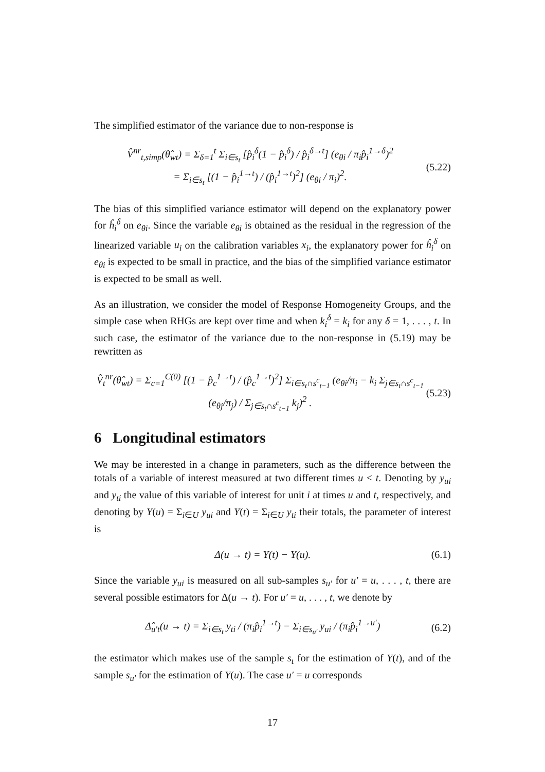The simplified estimator of the variance due to non-response is
V̂<sup>nr</sup><sub>t,simp</sub>(θ̂<sub>wt</sub>) = Σ<sub>δ=1</sub><sup>t</sup> Σ<sub>i∈s<sub>t</sub></sub> [p̂<sub>i</sub><sup>δ</sup>(1 − p̂<sub>i</sub><sup>δ</sup>) / p̂<sub>i</sub><sup>δ→t</sup>] (e<sub>θi</sub> / π<sub>i</sub>p̂<sub>i</sub><sup>1→δ</sup>)<sup>2</sup>
= Σ<sub>i∈s<sub>t</sub></sub> [(1 − p̂<sub>i</sub><sup>1→t</sup>) / (p̂<sub>i</sub><sup>1→t</sup>)<sup>2</sup>] (e<sub>θi</sub> / π<sub>i</sub>)<sup>2</sup>.
(5.22)
The bias of this simplified variance estimator will depend on the explanatory power for ĥ<sub>i</sub><sup>δ</sup> on e<sub>θi</sub>. Since the variable e<sub>θi</sub> is obtained as the residual in the regression of the linearized variable u<sub>i</sub> on the calibration variables x<sub>i</sub>, the explanatory power for ĥ<sub>i</sub><sup>δ</sup> on e<sub>θi</sub> is expected to be small in practice, and the bias of the simplified variance estimator is expected to be small as well.
As an illustration, we consider the model of Response Homogeneity Groups, and the simple case when RHGs are kept over time and when k<sub>i</sub><sup>δ</sup> = k<sub>i</sub> for any δ = 1, . . . , t. In such case, the estimator of the variance due to the non-response in (5.19) may be rewritten as
V̂<sub>t</sub><sup>nr</sup>(θ̂<sub>wt</sub>) = Σ<sub>c=1</sub><sup>C(0)</sup> [(1 − p̂<sub>c</sub><sup>1→t</sup>) / (p̂<sub>c</sub><sup>1→t</sup>)<sup>2</sup>] Σ<sub>i∈s<sub>t</sub>∩s<sup>c</sup><sub>t−1</sub></sub> (e<sub>θi</sub>/π<sub>i</sub> − k<sub>i</sub> Σ<sub>j∈s<sub>t</sub>∩s<sup>c</sup><sub>t−1</sub></sub> (e<sub>θj</sub>/π<sub>j</sub>) / Σ<sub>j∈s<sub>t</sub>∩s<sup>c</sup><sub>t−1</sub></sub> k<sub>j</sub>)<sup>2</sup> .
(5.23)
6 Longitudinal estimators
We may be interested in a change in parameters, such as the difference between the totals of a variable of interest measured at two different times u < t. Denoting by y<sub>ui</sub> and y<sub>ti</sub> the value of this variable of interest for unit i at times u and t, respectively, and denoting by Y(u) = Σ<sub>i∈U</sub> y<sub>ui</sub> and Y(t) = Σ<sub>i∈U</sub> y<sub>ti</sub> their totals, the parameter of interest is
Δ(u → t) = Y(t) − Y(u). (6.1)
Since the variable y<sub>ui</sub> is measured on all sub-samples s<sub>u′</sub> for u′ = u, . . . , t, there are several possible estimators for Δ(u → t). For u′ = u, . . . , t, we denote by
Δ̂<sub>u′t</sub>(u → t) = Σ<sub>i∈s<sub>t</sub></sub> y<sub>ti</sub> / (π<sub>i</sub>p̂<sub>i</sub><sup>1→t</sup>) − Σ<sub>i∈s<sub>u′</sub></sub> y<sub>ui</sub> / (π<sub>i</sub>p̂<sub>i</sub><sup>1→u′</sup>)
(6.2)
the estimator which makes use of the sample s<sub>t</sub> for the estimation of Y(t), and of the sample s<sub>u′</sub> for the estimation of Y(u). The case u′ = u corresponds
17